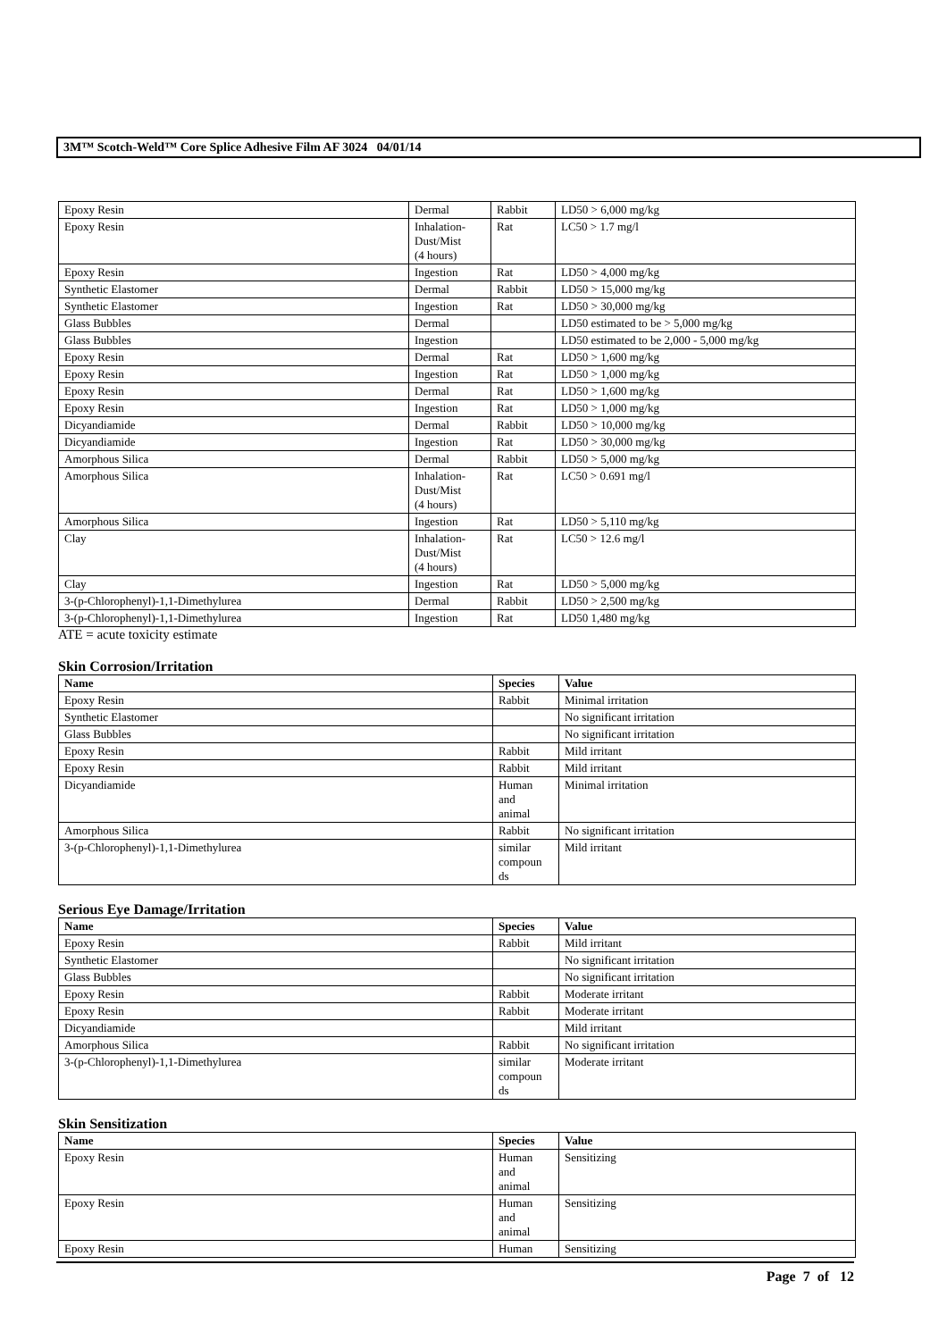3M™ Scotch-Weld™ Core Splice Adhesive Film AF 3024 04/01/14
| Epoxy Resin | Dermal | Rabbit | LD50 > 6,000 mg/kg |
| Epoxy Resin | Inhalation- Dust/Mist (4 hours) | Rat | LC50 > 1.7 mg/l |
| Epoxy Resin | Ingestion | Rat | LD50 > 4,000 mg/kg |
| Synthetic Elastomer | Dermal | Rabbit | LD50 > 15,000 mg/kg |
| Synthetic Elastomer | Ingestion | Rat | LD50 > 30,000 mg/kg |
| Glass Bubbles | Dermal | | LD50 estimated to be > 5,000 mg/kg |
| Glass Bubbles | Ingestion | | LD50 estimated to be 2,000 - 5,000 mg/kg |
| Epoxy Resin | Dermal | Rat | LD50 > 1,600 mg/kg |
| Epoxy Resin | Ingestion | Rat | LD50 > 1,000 mg/kg |
| Epoxy Resin | Dermal | Rat | LD50 > 1,600 mg/kg |
| Epoxy Resin | Ingestion | Rat | LD50 > 1,000 mg/kg |
| Dicyandiamide | Dermal | Rabbit | LD50 > 10,000 mg/kg |
| Dicyandiamide | Ingestion | Rat | LD50 > 30,000 mg/kg |
| Amorphous Silica | Dermal | Rabbit | LD50 > 5,000 mg/kg |
| Amorphous Silica | Inhalation- Dust/Mist (4 hours) | Rat | LC50 > 0.691 mg/l |
| Amorphous Silica | Ingestion | Rat | LD50 > 5,110 mg/kg |
| Clay | Inhalation- Dust/Mist (4 hours) | Rat | LC50 > 12.6 mg/l |
| Clay | Ingestion | Rat | LD50 > 5,000 mg/kg |
| 3-(p-Chlorophenyl)-1,1-Dimethylurea | Dermal | Rabbit | LD50 > 2,500 mg/kg |
| 3-(p-Chlorophenyl)-1,1-Dimethylurea | Ingestion | Rat | LD50 1,480 mg/kg |
ATE = acute toxicity estimate
Skin Corrosion/Irritation
| Name | Species | Value |
| --- | --- | --- |
| Epoxy Resin | Rabbit | Minimal irritation |
| Synthetic Elastomer | | No significant irritation |
| Glass Bubbles | | No significant irritation |
| Epoxy Resin | Rabbit | Mild irritant |
| Epoxy Resin | Rabbit | Mild irritant |
| Dicyandiamide | Human and animal | Minimal irritation |
| Amorphous Silica | Rabbit | No significant irritation |
| 3-(p-Chlorophenyl)-1,1-Dimethylurea | similar compoun ds | Mild irritant |
Serious Eye Damage/Irritation
| Name | Species | Value |
| --- | --- | --- |
| Epoxy Resin | Rabbit | Mild irritant |
| Synthetic Elastomer | | No significant irritation |
| Glass Bubbles | | No significant irritation |
| Epoxy Resin | Rabbit | Moderate irritant |
| Epoxy Resin | Rabbit | Moderate irritant |
| Dicyandiamide | | Mild irritant |
| Amorphous Silica | Rabbit | No significant irritation |
| 3-(p-Chlorophenyl)-1,1-Dimethylurea | similar compoun ds | Moderate irritant |
Skin Sensitization
| Name | Species | Value |
| --- | --- | --- |
| Epoxy Resin | Human and animal | Sensitizing |
| Epoxy Resin | Human and animal | Sensitizing |
| Epoxy Resin | Human | Sensitizing |
Page 7 of 12